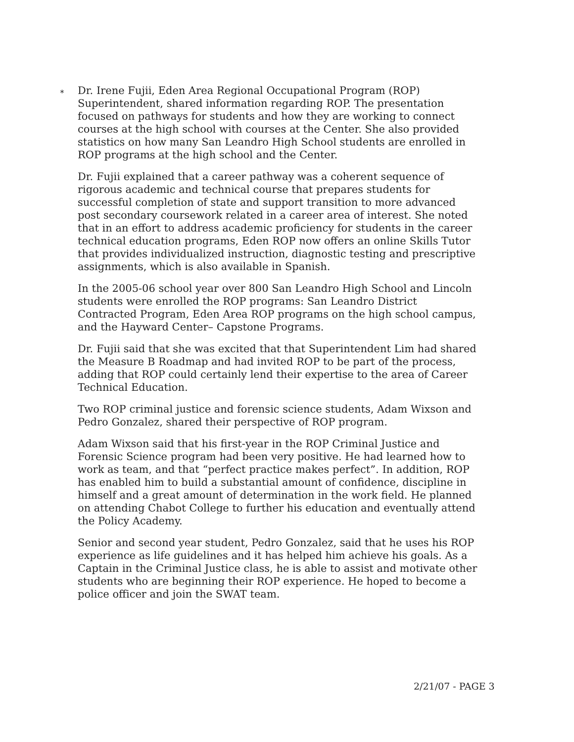∗
Dr. Irene Fujii, Eden Area Regional Occupational Program (ROP) Superintendent, shared information regarding ROP. The presentation focused on pathways for students and how they are working to connect courses at the high school with courses at the Center. She also provided statistics on how many San Leandro High School students are enrolled in ROP programs at the high school and the Center.
Dr. Fujii explained that a career pathway was a coherent sequence of rigorous academic and technical course that prepares students for successful completion of state and support transition to more advanced post secondary coursework related in a career area of interest. She noted that in an effort to address academic proficiency for students in the career technical education programs, Eden ROP now offers an online Skills Tutor that provides individualized instruction, diagnostic testing and prescriptive assignments, which is also available in Spanish.
In the 2005-06 school year over 800 San Leandro High School and Lincoln students were enrolled the ROP programs: San Leandro District Contracted Program, Eden Area ROP programs on the high school campus, and the Hayward Center– Capstone Programs.
Dr. Fujii said that she was excited that that Superintendent Lim had shared the Measure B Roadmap and had invited ROP to be part of the process, adding that ROP could certainly lend their expertise to the area of Career Technical Education.
Two ROP criminal justice and forensic science students, Adam Wixson and Pedro Gonzalez, shared their perspective of ROP program.
Adam Wixson said that his first-year in the ROP Criminal Justice and Forensic Science program had been very positive. He had learned how to work as team, and that “perfect practice makes perfect”. In addition, ROP has enabled him to build a substantial amount of confidence, discipline in himself and a great amount of determination in the work field. He planned on attending Chabot College to further his education and eventually attend the Policy Academy.
Senior and second year student, Pedro Gonzalez, said that he uses his ROP experience as life guidelines and it has helped him achieve his goals. As a Captain in the Criminal Justice class, he is able to assist and motivate other students who are beginning their ROP experience. He hoped to become a police officer and join the SWAT team.
2/21/07 - PAGE 3